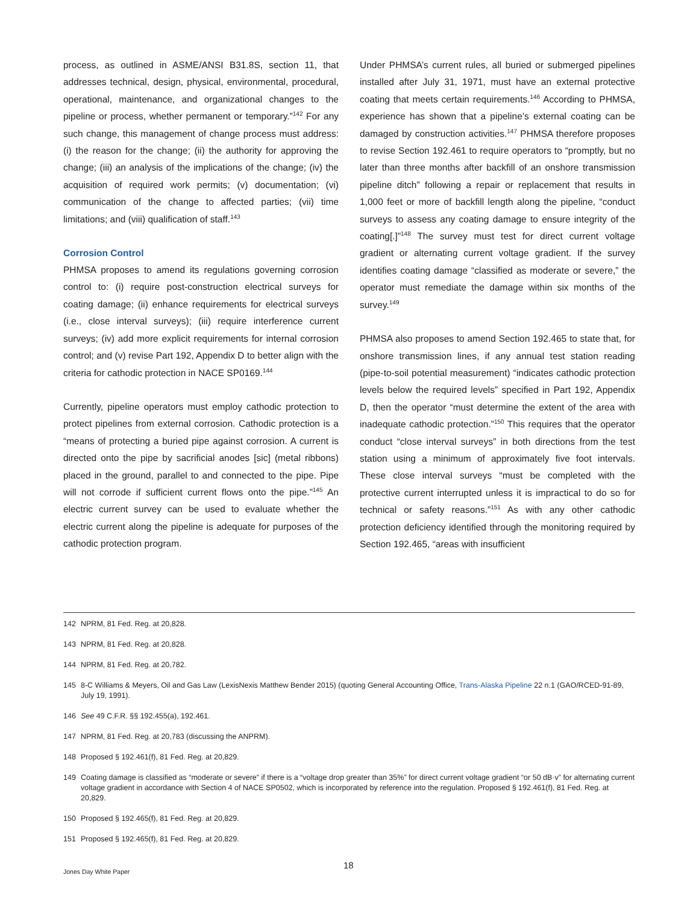process, as outlined in ASME/ANSI B31.8S, section 11, that addresses technical, design, physical, environmental, procedural, operational, maintenance, and organizational changes to the pipeline or process, whether permanent or temporary.”<sup>142</sup> For any such change, this management of change process must address: (i) the reason for the change; (ii) the authority for approving the change; (iii) an analysis of the implications of the change; (iv) the acquisition of required work permits; (v) documentation; (vi) communication of the change to affected parties; (vii) time limitations; and (viii) qualification of staff.<sup>143</sup>
Corrosion Control
PHMSA proposes to amend its regulations governing corrosion control to: (i) require post-construction electrical surveys for coating damage; (ii) enhance requirements for electrical surveys (i.e., close interval surveys); (iii) require interference current surveys; (iv) add more explicit requirements for internal corrosion control; and (v) revise Part 192, Appendix D to better align with the criteria for cathodic protection in NACE SP0169.<sup>144</sup>
Currently, pipeline operators must employ cathodic protection to protect pipelines from external corrosion. Cathodic protection is a “means of protecting a buried pipe against corrosion. A current is directed onto the pipe by sacrificial anodes [sic] (metal ribbons) placed in the ground, parallel to and connected to the pipe. Pipe will not corrode if sufficient current flows onto the pipe.”<sup>145</sup> An electric current survey can be used to evaluate whether the electric current along the pipeline is adequate for purposes of the cathodic protection program.
Under PHMSA’s current rules, all buried or submerged pipelines installed after July 31, 1971, must have an external protective coating that meets certain requirements.<sup>146</sup> According to PHMSA, experience has shown that a pipeline’s external coating can be damaged by construction activities.<sup>147</sup> PHMSA therefore proposes to revise Section 192.461 to require operators to “promptly, but no later than three months after backfill of an onshore transmission pipeline ditch” following a repair or replacement that results in 1,000 feet or more of backfill length along the pipeline, “conduct surveys to assess any coating damage to ensure integrity of the coating[.]”<sup>148</sup> The survey must test for direct current voltage gradient or alternating current voltage gradient. If the survey identifies coating damage “classified as moderate or severe,” the operator must remediate the damage within six months of the survey.<sup>149</sup>
PHMSA also proposes to amend Section 192.465 to state that, for onshore transmission lines, if any annual test station reading (pipe-to-soil potential measurement) “indicates cathodic protection levels below the required levels” specified in Part 192, Appendix D, then the operator “must determine the extent of the area with inadequate cathodic protection.”<sup>150</sup> This requires that the operator conduct “close interval surveys” in both directions from the test station using a minimum of approximately five foot intervals. These close interval surveys “must be completed with the protective current interrupted unless it is impractical to do so for technical or safety reasons.”<sup>151</sup> As with any other cathodic protection deficiency identified through the monitoring required by Section 192.465, “areas with insufficient
142 NPRM, 81 Fed. Reg. at 20,828.
143 NPRM, 81 Fed. Reg. at 20,828.
144 NPRM, 81 Fed. Reg. at 20,782.
145 8-C Williams & Meyers, Oil and Gas Law (LexisNexis Matthew Bender 2015) (quoting General Accounting Office, Trans-Alaska Pipeline 22 n.1 (GAO/RCED-91-89, July 19, 1991).
146 See 49 C.F.R. §§ 192.455(a), 192.461.
147 NPRM, 81 Fed. Reg. at 20,783 (discussing the ANPRM).
148 Proposed § 192.461(f), 81 Fed. Reg. at 20,829.
149 Coating damage is classified as “moderate or severe” if there is a “voltage drop greater than 35%” for direct current voltage gradient “or 50 dB·v” for alternating current voltage gradient in accordance with Section 4 of NACE SP0502, which is incorporated by reference into the regulation. Proposed § 192.461(f), 81 Fed. Reg. at 20,829.
150 Proposed § 192.465(f), 81 Fed. Reg. at 20,829.
151 Proposed § 192.465(f), 81 Fed. Reg. at 20,829.
18
Jones Day White Paper